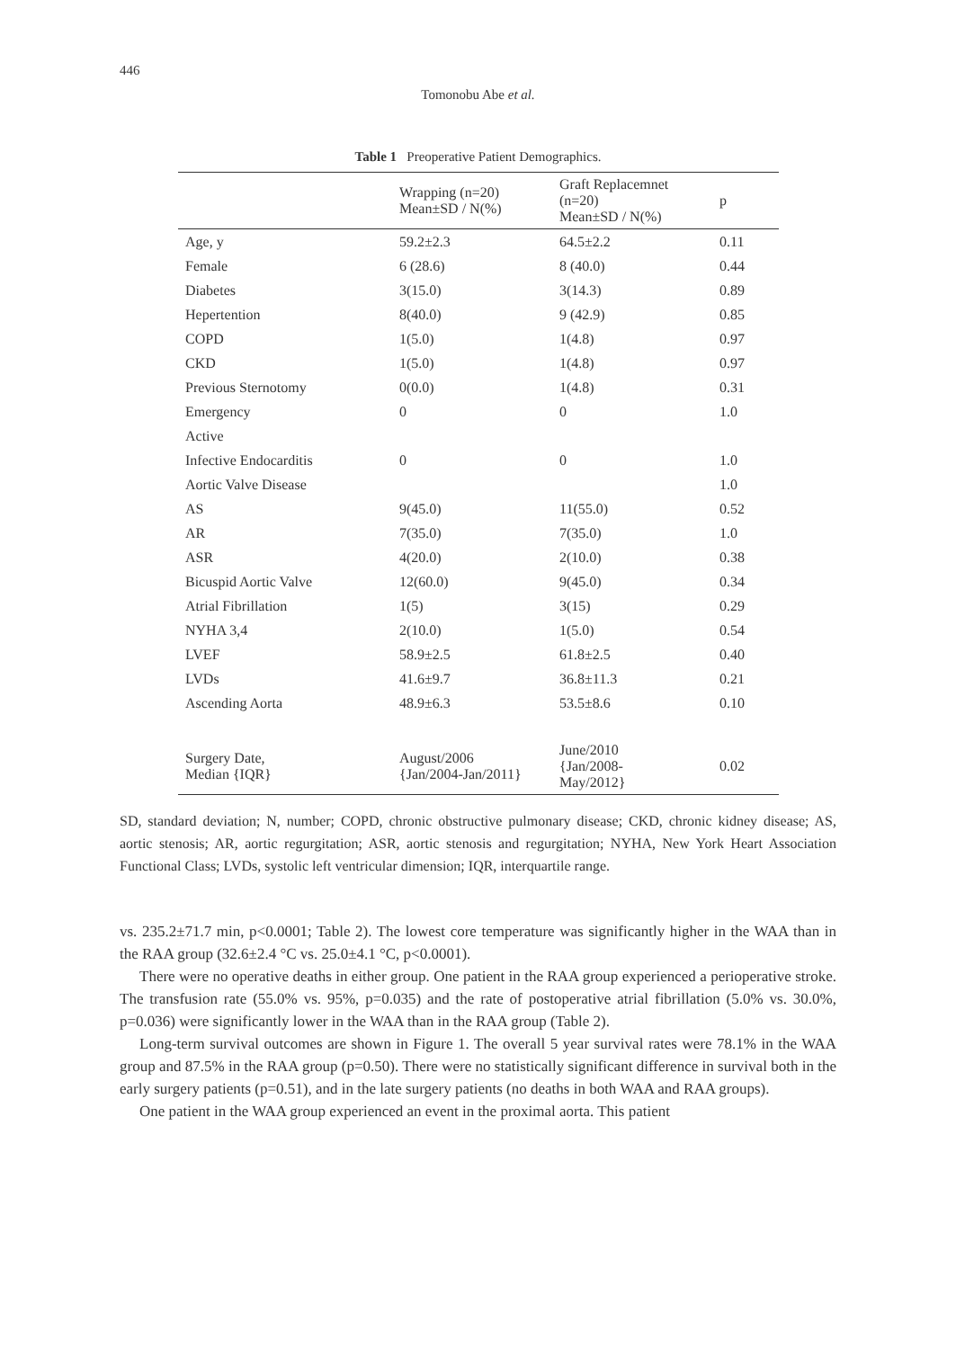446
Tomonobu Abe et al.
Table 1 Preoperative Patient Demographics.
| | Wrapping (n=20) Mean±SD / N(%) | Graft Replacemnet (n=20) Mean±SD / N(%) | p |
| --- | --- | --- | --- |
| Age, y | 59.2±2.3 | 64.5±2.2 | 0.11 |
| Female | 6 (28.6) | 8 (40.0) | 0.44 |
| Diabetes | 3(15.0) | 3(14.3) | 0.89 |
| Hepertention | 8(40.0) | 9 (42.9) | 0.85 |
| COPD | 1(5.0) | 1(4.8) | 0.97 |
| CKD | 1(5.0) | 1(4.8) | 0.97 |
| Previous Sternotomy | 0(0.0) | 1(4.8) | 0.31 |
| Emergency | 0 | 0 | 1.0 |
| Active | | | |
| Infective Endocarditis | 0 | 0 | 1.0 |
| Aortic Valve Disease | | | 1.0 |
| AS | 9(45.0) | 11(55.0) | 0.52 |
| AR | 7(35.0) | 7(35.0) | 1.0 |
| ASR | 4(20.0) | 2(10.0) | 0.38 |
| Bicuspid Aortic Valve | 12(60.0) | 9(45.0) | 0.34 |
| Atrial Fibrillation | 1(5) | 3(15) | 0.29 |
| NYHA 3,4 | 2(10.0) | 1(5.0) | 0.54 |
| LVEF | 58.9±2.5 | 61.8±2.5 | 0.40 |
| LVDs | 41.6±9.7 | 36.8±11.3 | 0.21 |
| Ascending Aorta | 48.9±6.3 | 53.5±8.6 | 0.10 |
| Surgery Date, Median {IQR} | August/2006 {Jan/2004-Jan/2011} | June/2010 {Jan/2008- May/2012} | 0.02 |
SD, standard deviation; N, number; COPD, chronic obstructive pulmonary disease; CKD, chronic kidney disease; AS, aortic stenosis; AR, aortic regurgitation; ASR, aortic stenosis and regurgitation; NYHA, New York Heart Association Functional Class; LVDs, systolic left ventricular dimension; IQR, interquartile range.
vs. 235.2±71.7 min, p<0.0001; Table 2). The lowest core temperature was significantly higher in the WAA than in the RAA group (32.6±2.4 °C vs. 25.0±4.1 °C, p<0.0001).
There were no operative deaths in either group. One patient in the RAA group experienced a perioperative stroke. The transfusion rate (55.0% vs. 95%, p=0.035) and the rate of postoperative atrial fibrillation (5.0% vs. 30.0%, p=0.036) were significantly lower in the WAA than in the RAA group (Table 2).
Long-term survival outcomes are shown in Figure 1. The overall 5 year survival rates were 78.1% in the WAA group and 87.5% in the RAA group (p=0.50). There were no statistically significant difference in survival both in the early surgery patients (p=0.51), and in the late surgery patients (no deaths in both WAA and RAA groups).
One patient in the WAA group experienced an event in the proximal aorta. This patient